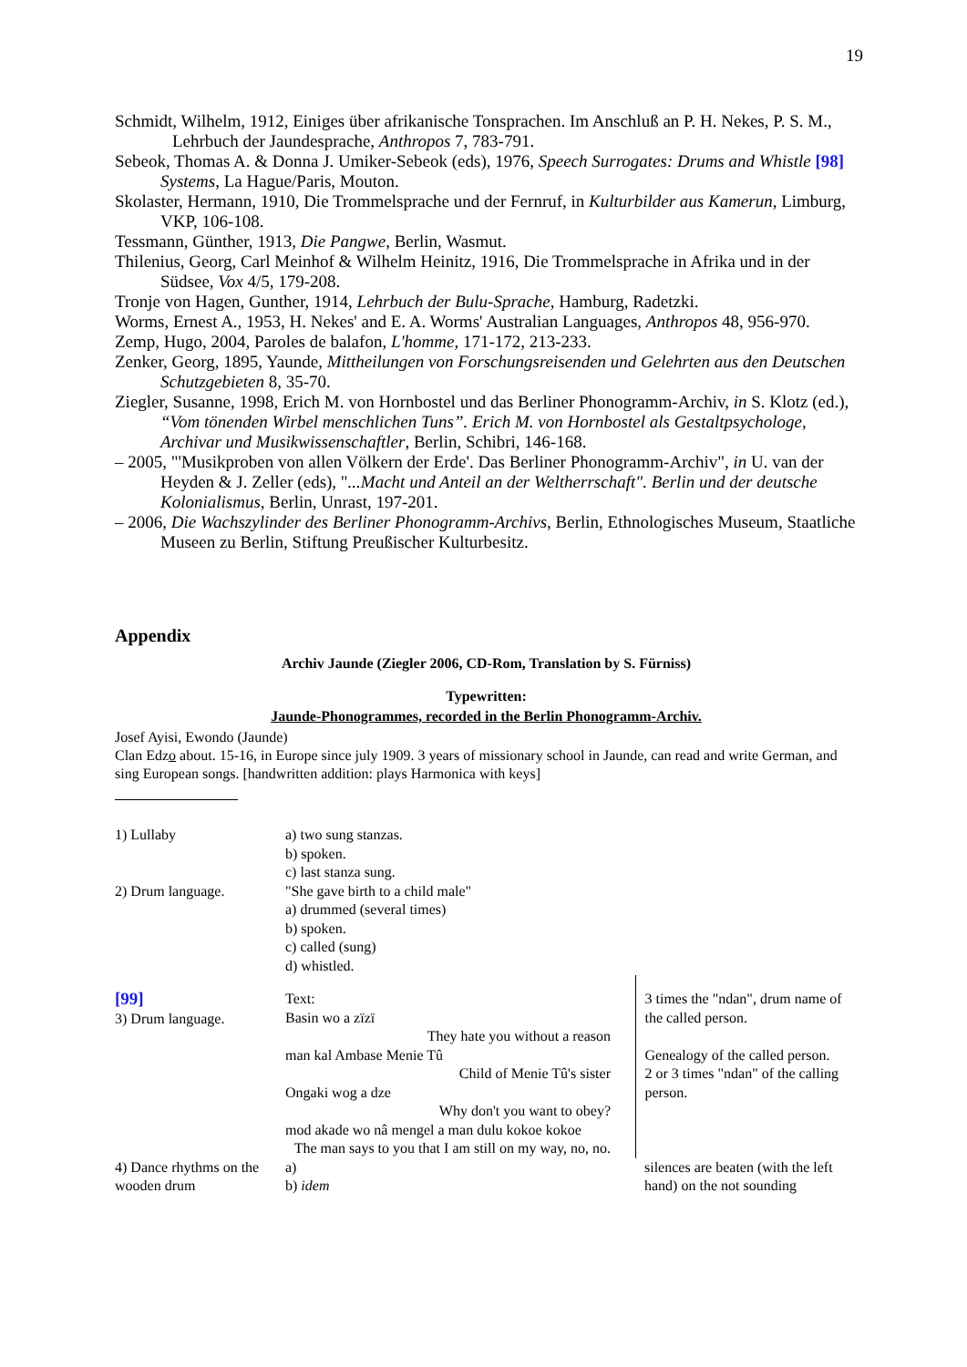19
Schmidt, Wilhelm, 1912, Einiges über afrikanische Tonsprachen. Im Anschluß an P. H. Nekes, P. S. M., Lehrbuch der Jaundesprache, Anthropos 7, 783-791.
Sebeok, Thomas A. & Donna J. Umiker-Sebeok (eds), 1976, Speech Surrogates: Drums and Whistle [98] Systems, La Hague/Paris, Mouton.
Skolaster, Hermann, 1910, Die Trommelsprache und der Fernruf, in Kulturbilder aus Kamerun, Limburg, VKP, 106-108.
Tessmann, Günther, 1913, Die Pangwe, Berlin, Wasmut.
Thilenius, Georg, Carl Meinhof & Wilhelm Heinitz, 1916, Die Trommelsprache in Afrika und in der Südsee, Vox 4/5, 179-208.
Tronje von Hagen, Gunther, 1914, Lehrbuch der Bulu-Sprache, Hamburg, Radetzki.
Worms, Ernest A., 1953, H. Nekes' and E. A. Worms' Australian Languages, Anthropos 48, 956-970.
Zemp, Hugo, 2004, Paroles de balafon, L'homme, 171-172, 213-233.
Zenker, Georg, 1895, Yaunde, Mittheilungen von Forschungsreisenden und Gelehrten aus den Deutschen Schutzgebieten 8, 35-70.
Ziegler, Susanne, 1998, Erich M. von Hornbostel und das Berliner Phonogramm-Archiv, in S. Klotz (ed.), “Vom tönenden Wirbel menschlichen Tuns”. Erich M. von Hornbostel als Gestaltpsychologe, Archivar und Musikwissenschaftler, Berlin, Schibri, 146-168.
– 2005, "'Musikproben von allen Völkern der Erde'. Das Berliner Phonogramm-Archiv", in U. van der Heyden & J. Zeller (eds), "...Macht und Anteil an der Weltherrschaft". Berlin und der deutsche Kolonialismus, Berlin, Unrast, 197-201.
– 2006, Die Wachszylinder des Berliner Phonogramm-Archivs, Berlin, Ethnologisches Museum, Staatliche Museen zu Berlin, Stiftung Preußischer Kulturbesitz.
Appendix
Archiv Jaunde (Ziegler 2006, CD-Rom, Translation by S. Fürniss)
Typewritten:
Jaunde-Phonogrammes, recorded in the Berlin Phonogramm-Archiv.
Josef Ayisi, Ewondo (Jaunde)
Clan Edzo about. 15-16, in Europe since july 1909. 3 years of missionary school in Jaunde, can read and write German, and sing European songs. [handwritten addition: plays Harmonica with keys]
| 1) Lullaby | a) two sung stanzas. b) spoken. c) last stanza sung. | | |
| 2) Drum language. | "She gave birth to a child male" a) drummed (several times) b) spoken. c) called (sung) d) whistled. | | |
| [99] 3) Drum language. | Text: Basin wo a zïzï They hate you without a reason man kal Ambase Menie Tû Child of Menie Tû's sister Ongaki wog a dze Why don't you want to obey? mod akade wo nâ mengel a man dulu kokoe kokoe The man says to you that I am still on my way, no, no. | | 3 times the "ndan", drum name of the called person. Genealogy of the called person. 2 or 3 times "ndan" of the calling person. |
| 4) Dance rhythms on the wooden drum | a) b) idem | | silences are beaten (with the left hand) on the not sounding |